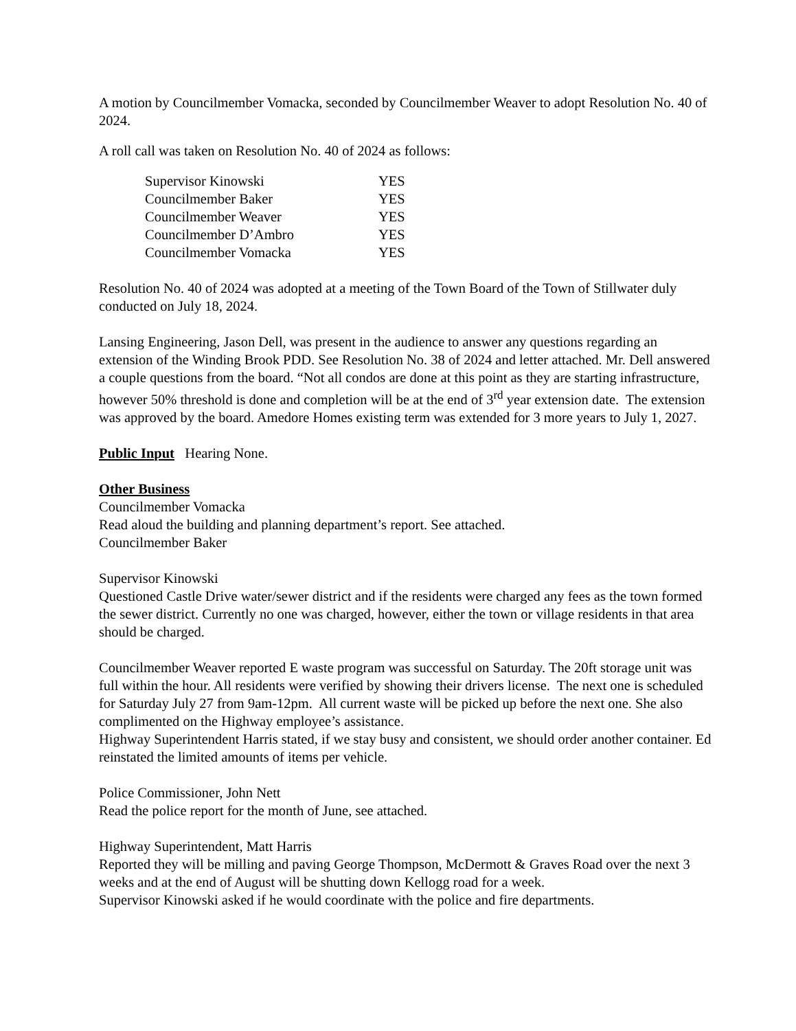A motion by Councilmember Vomacka, seconded by Councilmember Weaver to adopt Resolution No. 40 of 2024.
A roll call was taken on Resolution No. 40 of 2024 as follows:
| Supervisor Kinowski | YES |
| Councilmember Baker | YES |
| Councilmember Weaver | YES |
| Councilmember D’Ambro | YES |
| Councilmember Vomacka | YES |
Resolution No. 40 of 2024 was adopted at a meeting of the Town Board of the Town of Stillwater duly conducted on July 18, 2024.
Lansing Engineering, Jason Dell, was present in the audience to answer any questions regarding an extension of the Winding Brook PDD. See Resolution No. 38 of 2024 and letter attached. Mr. Dell answered a couple questions from the board. “Not all condos are done at this point as they are starting infrastructure, however 50% threshold is done and completion will be at the end of 3<sup>rd</sup> year extension date. The extension was approved by the board. Amedore Homes existing term was extended for 3 more years to July 1, 2027.
Public Input Hearing None.
Other Business
Councilmember Vomacka
Read aloud the building and planning department’s report. See attached.
Councilmember Baker
Supervisor Kinowski
Questioned Castle Drive water/sewer district and if the residents were charged any fees as the town formed the sewer district. Currently no one was charged, however, either the town or village residents in that area should be charged.
Councilmember Weaver reported E waste program was successful on Saturday. The 20ft storage unit was full within the hour. All residents were verified by showing their drivers license. The next one is scheduled for Saturday July 27 from 9am-12pm. All current waste will be picked up before the next one. She also complimented on the Highway employee’s assistance.
Highway Superintendent Harris stated, if we stay busy and consistent, we should order another container. Ed reinstated the limited amounts of items per vehicle.
Police Commissioner, John Nett
Read the police report for the month of June, see attached.
Highway Superintendent, Matt Harris
Reported they will be milling and paving George Thompson, McDermott & Graves Road over the next 3 weeks and at the end of August will be shutting down Kellogg road for a week.
Supervisor Kinowski asked if he would coordinate with the police and fire departments.